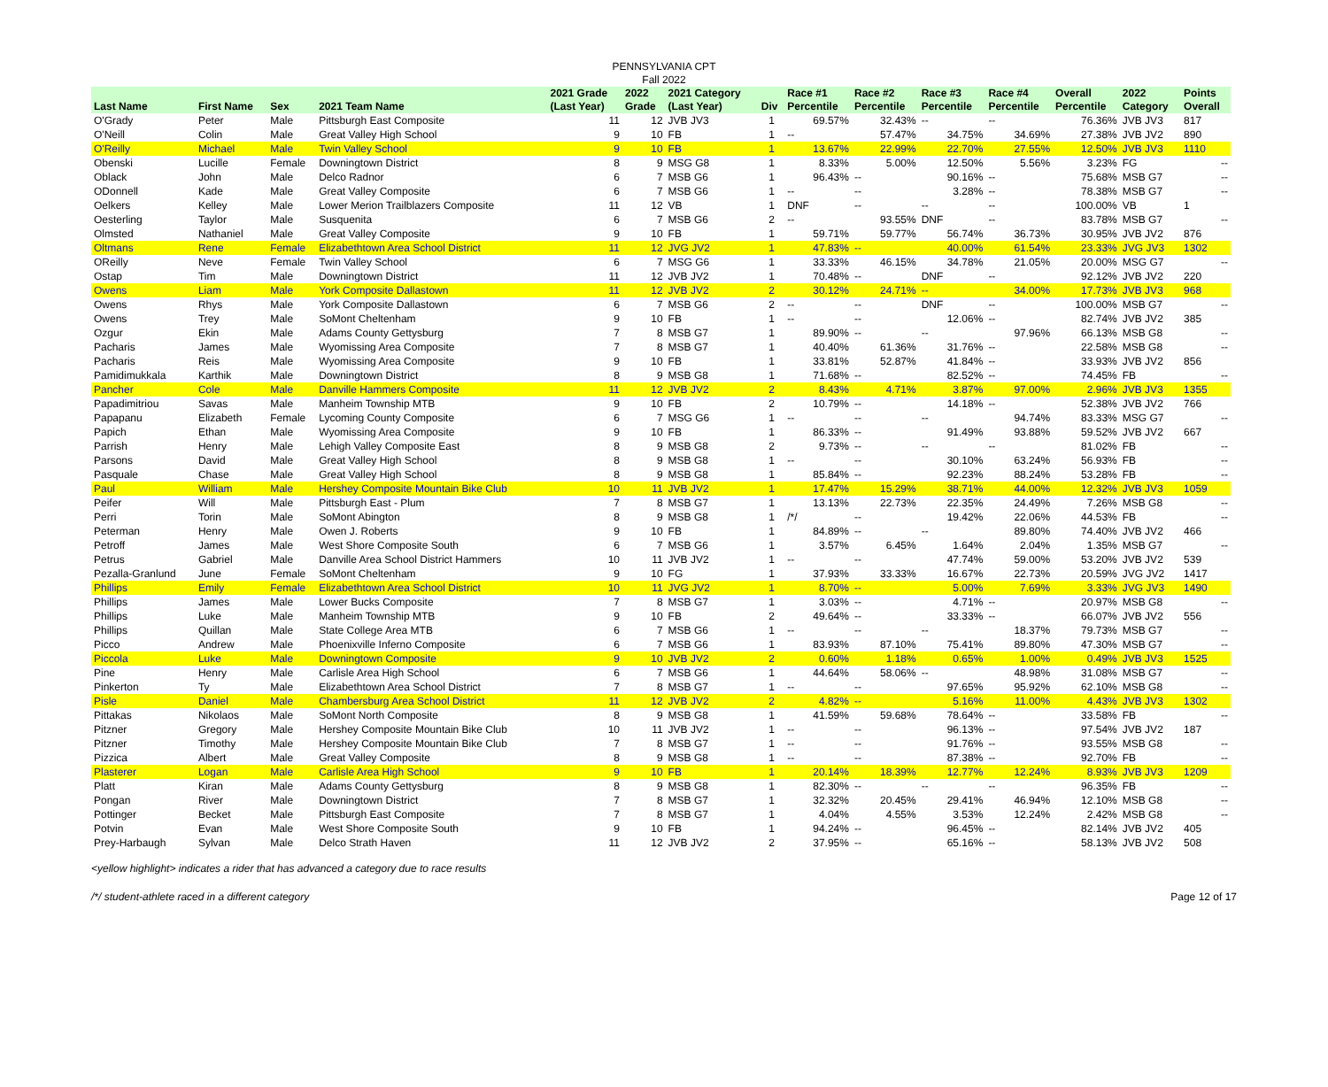PENNSYLVANIA CPT
Fall 2022
| Last Name | First Name | Sex | 2021 Team Name | 2021 Grade (Last Year) | 2022 Grade | 2021 Category (Last Year) | Div | Race #1 Percentile | Race #2 Percentile | Race #3 Percentile | Race #4 Percentile | Overall Percentile | 2022 Category | Points Overall |
| --- | --- | --- | --- | --- | --- | --- | --- | --- | --- | --- | --- | --- | --- | --- |
| O'Grady | Peter | Male | Pittsburgh East Composite | 11 | 12 | JVB JV3 | 1 | 69.57% | 32.43% | -- | -- | 76.36% | JVB JV3 | 817 |
| O'Neill | Colin | Male | Great Valley High School | 9 | 10 | FB | 1 | -- | 57.47% | 34.75% | 34.69% | 27.38% | JVB JV2 | 890 |
| O'Reilly | Michael | Male | Twin Valley School | 9 | 10 | FB | 1 | 13.67% | 22.99% | 22.70% | 27.55% | 12.50% | JVB JV3 | 1110 |
| Obenski | Lucille | Female | Downingtown District | 8 | 9 | MSG G8 | 1 | 8.33% | 5.00% | 12.50% | 5.56% | 3.23% | FG | -- |
| Oblack | John | Male | Delco Radnor | 6 | 7 | MSB G6 | 1 | 96.43% | -- | 90.16% | -- | 75.68% | MSB G7 | -- |
| ODonnell | Kade | Male | Great Valley Composite | 6 | 7 | MSB G6 | 1 | -- | -- | 3.28% | -- | 78.38% | MSB G7 | -- |
| Oelkers | Kelley | Male | Lower Merion Trailblazers Composite | 11 | 12 | VB | 1 | DNF | -- | -- | -- | 100.00% | VB | 1 |
| Oesterling | Taylor | Male | Susquenita | 6 | 7 | MSB G6 | 2 | -- | 93.55% | DNF | -- | 83.78% | MSB G7 | -- |
| Olmsted | Nathaniel | Male | Great Valley Composite | 9 | 10 | FB | 1 | 59.71% | 59.77% | 56.74% | 36.73% | 30.95% | JVB JV2 | 876 |
| Oltmans | Rene | Female | Elizabethtown Area School District | 11 | 12 | JVG JV2 | 1 | 47.83% | -- | 40.00% | 61.54% | 23.33% | JVG JV3 | 1302 |
| OReilly | Neve | Female | Twin Valley School | 6 | 7 | MSG G6 | 1 | 33.33% | 46.15% | 34.78% | 21.05% | 20.00% | MSG G7 | -- |
| Ostap | Tim | Male | Downingtown District | 11 | 12 | JVB JV2 | 1 | 70.48% | -- | DNF | -- | 92.12% | JVB JV2 | 220 |
| Owens | Liam | Male | York Composite Dallastown | 11 | 12 | JVB JV2 | 2 | 30.12% | 24.71% | -- | 34.00% | 17.73% | JVB JV3 | 968 |
| Owens | Rhys | Male | York Composite Dallastown | 6 | 7 | MSB G6 | 2 | -- | -- | DNF | -- | 100.00% | MSB G7 | -- |
| Owens | Trey | Male | SoMont Cheltenham | 9 | 10 | FB | 1 | -- | -- | 12.06% | -- | 82.74% | JVB JV2 | 385 |
| Ozgur | Ekin | Male | Adams County Gettysburg | 7 | 8 | MSB G7 | 1 | 89.90% | -- | -- | 97.96% | 66.13% | MSB G8 | -- |
| Pacharis | James | Male | Wyomissing Area Composite | 7 | 8 | MSB G7 | 1 | 40.40% | 61.36% | 31.76% | -- | 22.58% | MSB G8 | -- |
| Pacharis | Reis | Male | Wyomissing Area Composite | 9 | 10 | FB | 1 | 33.81% | 52.87% | 41.84% | -- | 33.93% | JVB JV2 | 856 |
| Pamidimukkala | Karthik | Male | Downingtown District | 8 | 9 | MSB G8 | 1 | 71.68% | -- | 82.52% | -- | 74.45% | FB | -- |
| Pancher | Cole | Male | Danville Hammers Composite | 11 | 12 | JVB JV2 | 2 | 8.43% | 4.71% | 3.87% | 97.00% | 2.96% | JVB JV3 | 1355 |
| Papadimitriou | Savas | Male | Manheim Township MTB | 9 | 10 | FB | 2 | 10.79% | -- | 14.18% | -- | 52.38% | JVB JV2 | 766 |
| Papapanu | Elizabeth | Female | Lycoming County Composite | 6 | 7 | MSG G6 | 1 | -- | -- | -- | 94.74% | 83.33% | MSG G7 | -- |
| Papich | Ethan | Male | Wyomissing Area Composite | 9 | 10 | FB | 1 | 86.33% | -- | 91.49% | 93.88% | 59.52% | JVB JV2 | 667 |
| Parrish | Henry | Male | Lehigh Valley Composite East | 8 | 9 | MSB G8 | 2 | 9.73% | -- | -- | -- | 81.02% | FB | -- |
| Parsons | David | Male | Great Valley High School | 8 | 9 | MSB G8 | 1 | -- | -- | 30.10% | 63.24% | 56.93% | FB | -- |
| Pasquale | Chase | Male | Great Valley High School | 8 | 9 | MSB G8 | 1 | 85.84% | -- | 92.23% | 88.24% | 53.28% | FB | -- |
| Paul | William | Male | Hershey Composite Mountain Bike Club | 10 | 11 | JVB JV2 | 1 | 17.47% | 15.29% | 38.71% | 44.00% | 12.32% | JVB JV3 | 1059 |
| Peifer | Will | Male | Pittsburgh East - Plum | 7 | 8 | MSB G7 | 1 | 13.13% | 22.73% | 22.35% | 24.49% | 7.26% | MSB G8 | -- |
| Perri | Torin | Male | SoMont Abington | 8 | 9 | MSB G8 | 1 | /*/ | -- | 19.42% | 22.06% | 44.53% | FB | -- |
| Peterman | Henry | Male | Owen J. Roberts | 9 | 10 | FB | 1 | 84.89% | -- | -- | 89.80% | 74.40% | JVB JV2 | 466 |
| Petroff | James | Male | West Shore Composite South | 6 | 7 | MSB G6 | 1 | 3.57% | 6.45% | 1.64% | 2.04% | 1.35% | MSB G7 | -- |
| Petrus | Gabriel | Male | Danville Area School District Hammers | 10 | 11 | JVB JV2 | 1 | -- | -- | 47.74% | 59.00% | 53.20% | JVB JV2 | 539 |
| Pezalla-Granlund | June | Female | SoMont Cheltenham | 9 | 10 | FG | 1 | 37.93% | 33.33% | 16.67% | 22.73% | 20.59% | JVG JV2 | 1417 |
| Phillips | Emily | Female | Elizabethtown Area School District | 10 | 11 | JVG JV2 | 1 | 8.70% | -- | 5.00% | 7.69% | 3.33% | JVG JV3 | 1490 |
| Phillips | James | Male | Lower Bucks Composite | 7 | 8 | MSB G7 | 1 | 3.03% | -- | 4.71% | -- | 20.97% | MSB G8 | -- |
| Phillips | Luke | Male | Manheim Township MTB | 9 | 10 | FB | 2 | 49.64% | -- | 33.33% | -- | 66.07% | JVB JV2 | 556 |
| Phillips | Quillan | Male | State College Area MTB | 6 | 7 | MSB G6 | 1 | -- | -- | -- | 18.37% | 79.73% | MSB G7 | -- |
| Picco | Andrew | Male | Phoenixville Inferno Composite | 6 | 7 | MSB G6 | 1 | 83.93% | 87.10% | 75.41% | 89.80% | 47.30% | MSB G7 | -- |
| Piccola | Luke | Male | Downingtown Composite | 9 | 10 | JVB JV2 | 2 | 0.60% | 1.18% | 0.65% | 1.00% | 0.49% | JVB JV3 | 1525 |
| Pine | Henry | Male | Carlisle Area High School | 6 | 7 | MSB G6 | 1 | 44.64% | 58.06% | -- | 48.98% | 31.08% | MSB G7 | -- |
| Pinkerton | Ty | Male | Elizabethtown Area School District | 7 | 8 | MSB G7 | 1 | -- | -- | 97.65% | 95.92% | 62.10% | MSB G8 | -- |
| Pisle | Daniel | Male | Chambersburg Area School District | 11 | 12 | JVB JV2 | 2 | 4.82% | -- | 5.16% | 11.00% | 4.43% | JVB JV3 | 1302 |
| Pittakas | Nikolaos | Male | SoMont North Composite | 8 | 9 | MSB G8 | 1 | 41.59% | 59.68% | 78.64% | -- | 33.58% | FB | -- |
| Pitzner | Gregory | Male | Hershey Composite Mountain Bike Club | 10 | 11 | JVB JV2 | 1 | -- | -- | 96.13% | -- | 97.54% | JVB JV2 | 187 |
| Pitzner | Timothy | Male | Hershey Composite Mountain Bike Club | 7 | 8 | MSB G7 | 1 | -- | -- | 91.76% | -- | 93.55% | MSB G8 | -- |
| Pizzica | Albert | Male | Great Valley Composite | 8 | 9 | MSB G8 | 1 | -- | -- | 87.38% | -- | 92.70% | FB | -- |
| Plasterer | Logan | Male | Carlisle Area High School | 9 | 10 | FB | 1 | 20.14% | 18.39% | 12.77% | 12.24% | 8.93% | JVB JV3 | 1209 |
| Platt | Kiran | Male | Adams County Gettysburg | 8 | 9 | MSB G8 | 1 | 82.30% | -- | -- | -- | 96.35% | FB | -- |
| Pongan | River | Male | Downingtown District | 7 | 8 | MSB G7 | 1 | 32.32% | 20.45% | 29.41% | 46.94% | 12.10% | MSB G8 | -- |
| Pottinger | Becket | Male | Pittsburgh East Composite | 7 | 8 | MSB G7 | 1 | 4.04% | 4.55% | 3.53% | 12.24% | 2.42% | MSB G8 | -- |
| Potvin | Evan | Male | West Shore Composite South | 9 | 10 | FB | 1 | 94.24% | -- | 96.45% | -- | 82.14% | JVB JV2 | 405 |
| Prey-Harbaugh | Sylvan | Male | Delco Strath Haven | 11 | 12 | JVB JV2 | 2 | 37.95% | -- | 65.16% | -- | 58.13% | JVB JV2 | 508 |
<yellow highlight> indicates a rider that has advanced a category due to race results
/*/ student-athlete raced in a different category Page 12 of 17